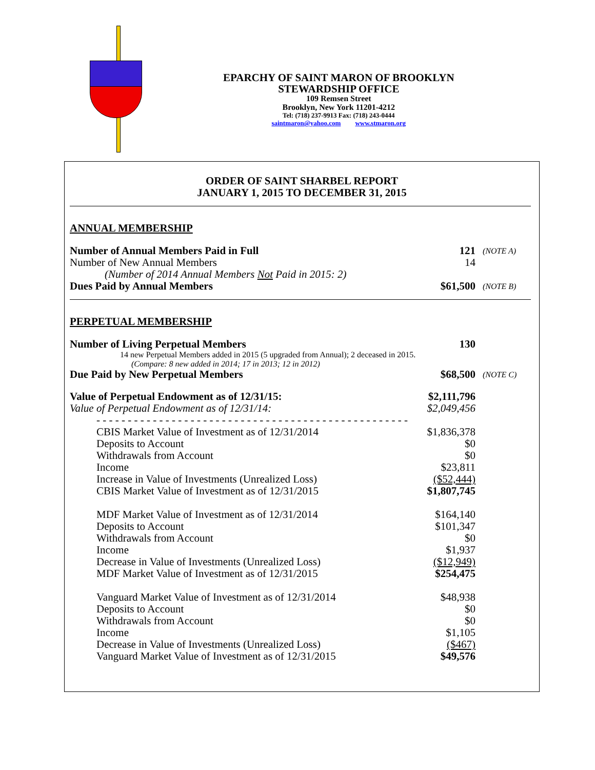EPARCHY OF SAINT MARON OF BROOKLYN
STEWARDSHIP OFFICE
109 Remsen Street
Brooklyn, New York 11201-4212
Tel: (718) 237-9913 Fax: (718) 243-0444
saintmaron@yahoo.com www.stmaron.org
ORDER OF SAINT SHARBEL REPORT
JANUARY 1, 2015 TO DECEMBER 31, 2015
ANNUAL MEMBERSHIP
| Number of Annual Members Paid in Full | 121 | (NOTE A) |
| Number of New Annual Members | 14 | |
| (Number of 2014 Annual Members Not Paid in 2015: 2) | | |
| Dues Paid by Annual Members | $61,500 | (NOTE B) |
PERPETUAL MEMBERSHIP
| Number of Living Perpetual Members | 130 | |
| 14 new Perpetual Members added in 2015 (5 upgraded from Annual); 2 deceased in 2015. | | |
| (Compare: 8 new added in 2014; 17 in 2013; 12 in 2012) | | |
| Due Paid by New Perpetual Members | $68,500 | (NOTE C) |
| Value of Perpetual Endowment as of 12/31/15: | $2,111,796 | |
| Value of Perpetual Endowment as of 12/31/14: | $2,049,456 | |
| - - - - - - - - - - - - - - - - - - - - - - - - - - - - - - - - - - - - - - - - - - - - - - - - - - | | |
| CBIS Market Value of Investment as of 12/31/2014 | $1,836,378 | |
| Deposits to Account | $0 | |
| Withdrawals from Account | $0 | |
| Income | $23,811 | |
| Increase in Value of Investments (Unrealized Loss) | ($52,444) | |
| CBIS Market Value of Investment as of 12/31/2015 | $1,807,745 | |
| MDF Market Value of Investment as of 12/31/2014 | $164,140 | |
| Deposits to Account | $101,347 | |
| Withdrawals from Account | $0 | |
| Income | $1,937 | |
| Decrease in Value of Investments (Unrealized Loss) | ($12,949) | |
| MDF Market Value of Investment as of 12/31/2015 | $254,475 | |
| Vanguard Market Value of Investment as of 12/31/2014 | $48,938 | |
| Deposits to Account | $0 | |
| Withdrawals from Account | $0 | |
| Income | $1,105 | |
| Decrease in Value of Investments (Unrealized Loss) | ($467) | |
| Vanguard Market Value of Investment as of 12/31/2015 | $49,576 | |